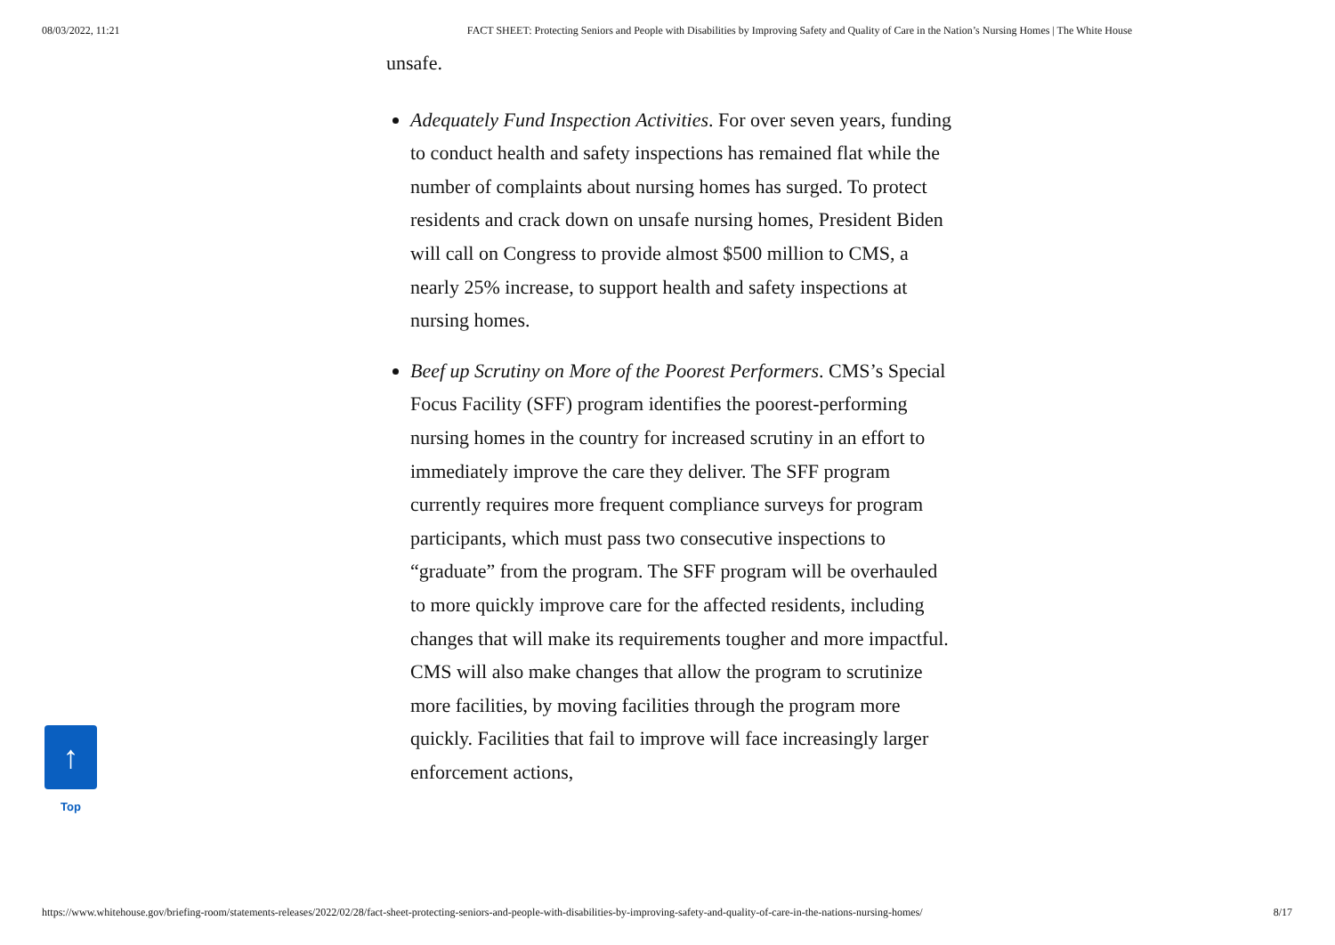08/03/2022, 11:21 FACT SHEET: Protecting Seniors and People with Disabilities by Improving Safety and Quality of Care in the Nation’s Nursing Homes | The White House
unsafe.
Adequately Fund Inspection Activities. For over seven years, funding to conduct health and safety inspections has remained flat while the number of complaints about nursing homes has surged. To protect residents and crack down on unsafe nursing homes, President Biden will call on Congress to provide almost $500 million to CMS, a nearly 25% increase, to support health and safety inspections at nursing homes.
Beef up Scrutiny on More of the Poorest Performers. CMS’s Special Focus Facility (SFF) program identifies the poorest-performing nursing homes in the country for increased scrutiny in an effort to immediately improve the care they deliver. The SFF program currently requires more frequent compliance surveys for program participants, which must pass two consecutive inspections to “graduate” from the program. The SFF program will be overhauled to more quickly improve care for the affected residents, including changes that will make its requirements tougher and more impactful. CMS will also make changes that allow the program to scrutinize more facilities, by moving facilities through the program more quickly. Facilities that fail to improve will face increasingly larger enforcement actions,
↑
Top
https://www.whitehouse.gov/briefing-room/statements-releases/2022/02/28/fact-sheet-protecting-seniors-and-people-with-disabilities-by-improving-safety-and-quality-of-care-in-the-nations-nursing-homes/ 8/17